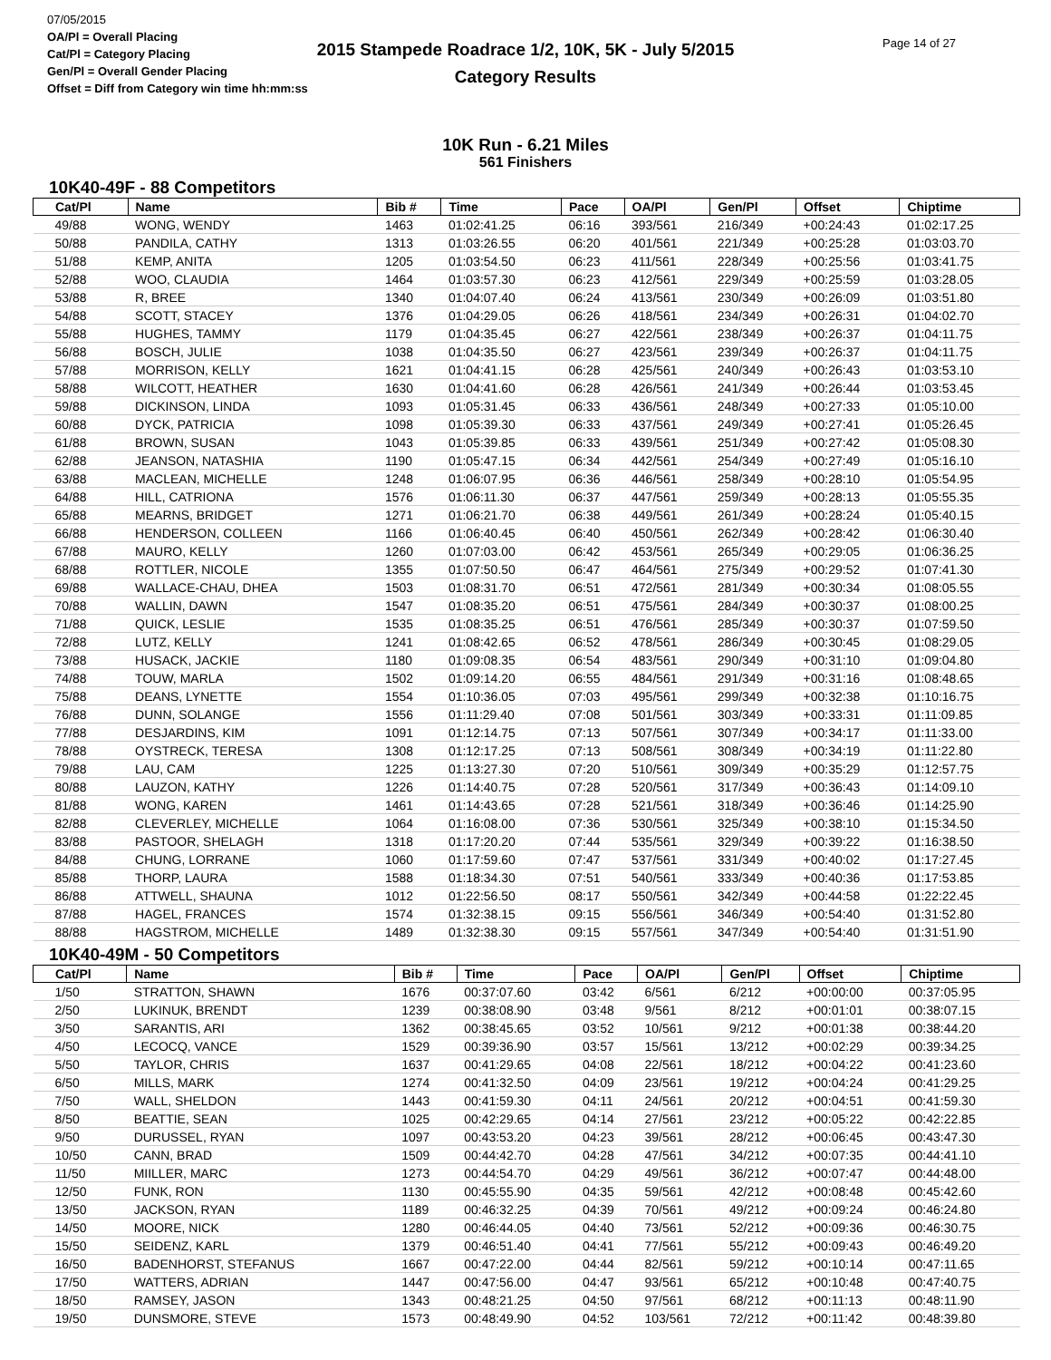07/05/2015
OA/Pl = Overall Placing
Cat/Pl = Category Placing
Gen/Pl = Overall Gender Placing
Offset = Diff from Category win time hh:mm:ss
2015 Stampede Roadrace 1/2, 10K, 5K - July 5/2015
Category Results
Page 14 of 27
10K Run - 6.21 Miles
561 Finishers
10K40-49F - 88 Competitors
| Cat/Pl | Name | Bib # | Time | Pace | OA/Pl | Gen/Pl | Offset | Chiptime |
| --- | --- | --- | --- | --- | --- | --- | --- | --- |
| 49/88 | WONG, WENDY | 1463 | 01:02:41.25 | 06:16 | 393/561 | 216/349 | +00:24:43 | 01:02:17.25 |
| 50/88 | PANDILA, CATHY | 1313 | 01:03:26.55 | 06:20 | 401/561 | 221/349 | +00:25:28 | 01:03:03.70 |
| 51/88 | KEMP, ANITA | 1205 | 01:03:54.50 | 06:23 | 411/561 | 228/349 | +00:25:56 | 01:03:41.75 |
| 52/88 | WOO, CLAUDIA | 1464 | 01:03:57.30 | 06:23 | 412/561 | 229/349 | +00:25:59 | 01:03:28.05 |
| 53/88 | R, BREE | 1340 | 01:04:07.40 | 06:24 | 413/561 | 230/349 | +00:26:09 | 01:03:51.80 |
| 54/88 | SCOTT, STACEY | 1376 | 01:04:29.05 | 06:26 | 418/561 | 234/349 | +00:26:31 | 01:04:02.70 |
| 55/88 | HUGHES, TAMMY | 1179 | 01:04:35.45 | 06:27 | 422/561 | 238/349 | +00:26:37 | 01:04:11.75 |
| 56/88 | BOSCH, JULIE | 1038 | 01:04:35.50 | 06:27 | 423/561 | 239/349 | +00:26:37 | 01:04:11.75 |
| 57/88 | MORRISON, KELLY | 1621 | 01:04:41.15 | 06:28 | 425/561 | 240/349 | +00:26:43 | 01:03:53.10 |
| 58/88 | WILCOTT, HEATHER | 1630 | 01:04:41.60 | 06:28 | 426/561 | 241/349 | +00:26:44 | 01:03:53.45 |
| 59/88 | DICKINSON, LINDA | 1093 | 01:05:31.45 | 06:33 | 436/561 | 248/349 | +00:27:33 | 01:05:10.00 |
| 60/88 | DYCK, PATRICIA | 1098 | 01:05:39.30 | 06:33 | 437/561 | 249/349 | +00:27:41 | 01:05:26.45 |
| 61/88 | BROWN, SUSAN | 1043 | 01:05:39.85 | 06:33 | 439/561 | 251/349 | +00:27:42 | 01:05:08.30 |
| 62/88 | JEANSON, NATASHIA | 1190 | 01:05:47.15 | 06:34 | 442/561 | 254/349 | +00:27:49 | 01:05:16.10 |
| 63/88 | MACLEAN, MICHELLE | 1248 | 01:06:07.95 | 06:36 | 446/561 | 258/349 | +00:28:10 | 01:05:54.95 |
| 64/88 | HILL, CATRIONA | 1576 | 01:06:11.30 | 06:37 | 447/561 | 259/349 | +00:28:13 | 01:05:55.35 |
| 65/88 | MEARNS, BRIDGET | 1271 | 01:06:21.70 | 06:38 | 449/561 | 261/349 | +00:28:24 | 01:05:40.15 |
| 66/88 | HENDERSON, COLLEEN | 1166 | 01:06:40.45 | 06:40 | 450/561 | 262/349 | +00:28:42 | 01:06:30.40 |
| 67/88 | MAURO, KELLY | 1260 | 01:07:03.00 | 06:42 | 453/561 | 265/349 | +00:29:05 | 01:06:36.25 |
| 68/88 | ROTTLER, NICOLE | 1355 | 01:07:50.50 | 06:47 | 464/561 | 275/349 | +00:29:52 | 01:07:41.30 |
| 69/88 | WALLACE-CHAU, DHEA | 1503 | 01:08:31.70 | 06:51 | 472/561 | 281/349 | +00:30:34 | 01:08:05.55 |
| 70/88 | WALLIN, DAWN | 1547 | 01:08:35.20 | 06:51 | 475/561 | 284/349 | +00:30:37 | 01:08:00.25 |
| 71/88 | QUICK, LESLIE | 1535 | 01:08:35.25 | 06:51 | 476/561 | 285/349 | +00:30:37 | 01:07:59.50 |
| 72/88 | LUTZ, KELLY | 1241 | 01:08:42.65 | 06:52 | 478/561 | 286/349 | +00:30:45 | 01:08:29.05 |
| 73/88 | HUSACK, JACKIE | 1180 | 01:09:08.35 | 06:54 | 483/561 | 290/349 | +00:31:10 | 01:09:04.80 |
| 74/88 | TOUW, MARLA | 1502 | 01:09:14.20 | 06:55 | 484/561 | 291/349 | +00:31:16 | 01:08:48.65 |
| 75/88 | DEANS, LYNETTE | 1554 | 01:10:36.05 | 07:03 | 495/561 | 299/349 | +00:32:38 | 01:10:16.75 |
| 76/88 | DUNN, SOLANGE | 1556 | 01:11:29.40 | 07:08 | 501/561 | 303/349 | +00:33:31 | 01:11:09.85 |
| 77/88 | DESJARDINS, KIM | 1091 | 01:12:14.75 | 07:13 | 507/561 | 307/349 | +00:34:17 | 01:11:33.00 |
| 78/88 | OYSTRECK, TERESA | 1308 | 01:12:17.25 | 07:13 | 508/561 | 308/349 | +00:34:19 | 01:11:22.80 |
| 79/88 | LAU, CAM | 1225 | 01:13:27.30 | 07:20 | 510/561 | 309/349 | +00:35:29 | 01:12:57.75 |
| 80/88 | LAUZON, KATHY | 1226 | 01:14:40.75 | 07:28 | 520/561 | 317/349 | +00:36:43 | 01:14:09.10 |
| 81/88 | WONG, KAREN | 1461 | 01:14:43.65 | 07:28 | 521/561 | 318/349 | +00:36:46 | 01:14:25.90 |
| 82/88 | CLEVERLEY, MICHELLE | 1064 | 01:16:08.00 | 07:36 | 530/561 | 325/349 | +00:38:10 | 01:15:34.50 |
| 83/88 | PASTOOR, SHELAGH | 1318 | 01:17:20.20 | 07:44 | 535/561 | 329/349 | +00:39:22 | 01:16:38.50 |
| 84/88 | CHUNG, LORRANE | 1060 | 01:17:59.60 | 07:47 | 537/561 | 331/349 | +00:40:02 | 01:17:27.45 |
| 85/88 | THORP, LAURA | 1588 | 01:18:34.30 | 07:51 | 540/561 | 333/349 | +00:40:36 | 01:17:53.85 |
| 86/88 | ATTWELL, SHAUNA | 1012 | 01:22:56.50 | 08:17 | 550/561 | 342/349 | +00:44:58 | 01:22:22.45 |
| 87/88 | HAGEL, FRANCES | 1574 | 01:32:38.15 | 09:15 | 556/561 | 346/349 | +00:54:40 | 01:31:52.80 |
| 88/88 | HAGSTROM, MICHELLE | 1489 | 01:32:38.30 | 09:15 | 557/561 | 347/349 | +00:54:40 | 01:31:51.90 |
10K40-49M - 50 Competitors
| Cat/Pl | Name | Bib # | Time | Pace | OA/Pl | Gen/Pl | Offset | Chiptime |
| --- | --- | --- | --- | --- | --- | --- | --- | --- |
| 1/50 | STRATTON, SHAWN | 1676 | 00:37:07.60 | 03:42 | 6/561 | 6/212 | +00:00:00 | 00:37:05.95 |
| 2/50 | LUKINUK, BRENDT | 1239 | 00:38:08.90 | 03:48 | 9/561 | 8/212 | +00:01:01 | 00:38:07.15 |
| 3/50 | SARANTIS, ARI | 1362 | 00:38:45.65 | 03:52 | 10/561 | 9/212 | +00:01:38 | 00:38:44.20 |
| 4/50 | LECOCQ, VANCE | 1529 | 00:39:36.90 | 03:57 | 15/561 | 13/212 | +00:02:29 | 00:39:34.25 |
| 5/50 | TAYLOR, CHRIS | 1637 | 00:41:29.65 | 04:08 | 22/561 | 18/212 | +00:04:22 | 00:41:23.60 |
| 6/50 | MILLS, MARK | 1274 | 00:41:32.50 | 04:09 | 23/561 | 19/212 | +00:04:24 | 00:41:29.25 |
| 7/50 | WALL, SHELDON | 1443 | 00:41:59.30 | 04:11 | 24/561 | 20/212 | +00:04:51 | 00:41:59.30 |
| 8/50 | BEATTIE, SEAN | 1025 | 00:42:29.65 | 04:14 | 27/561 | 23/212 | +00:05:22 | 00:42:22.85 |
| 9/50 | DURUSSEL, RYAN | 1097 | 00:43:53.20 | 04:23 | 39/561 | 28/212 | +00:06:45 | 00:43:47.30 |
| 10/50 | CANN, BRAD | 1509 | 00:44:42.70 | 04:28 | 47/561 | 34/212 | +00:07:35 | 00:44:41.10 |
| 11/50 | MIILLER, MARC | 1273 | 00:44:54.70 | 04:29 | 49/561 | 36/212 | +00:07:47 | 00:44:48.00 |
| 12/50 | FUNK, RON | 1130 | 00:45:55.90 | 04:35 | 59/561 | 42/212 | +00:08:48 | 00:45:42.60 |
| 13/50 | JACKSON, RYAN | 1189 | 00:46:32.25 | 04:39 | 70/561 | 49/212 | +00:09:24 | 00:46:24.80 |
| 14/50 | MOORE, NICK | 1280 | 00:46:44.05 | 04:40 | 73/561 | 52/212 | +00:09:36 | 00:46:30.75 |
| 15/50 | SEIDENZ, KARL | 1379 | 00:46:51.40 | 04:41 | 77/561 | 55/212 | +00:09:43 | 00:46:49.20 |
| 16/50 | BADENHORST, STEFANUS | 1667 | 00:47:22.00 | 04:44 | 82/561 | 59/212 | +00:10:14 | 00:47:11.65 |
| 17/50 | WATTERS, ADRIAN | 1447 | 00:47:56.00 | 04:47 | 93/561 | 65/212 | +00:10:48 | 00:47:40.75 |
| 18/50 | RAMSEY, JASON | 1343 | 00:48:21.25 | 04:50 | 97/561 | 68/212 | +00:11:13 | 00:48:11.90 |
| 19/50 | DUNSMORE, STEVE | 1573 | 00:48:49.90 | 04:52 | 103/561 | 72/212 | +00:11:42 | 00:48:39.80 |